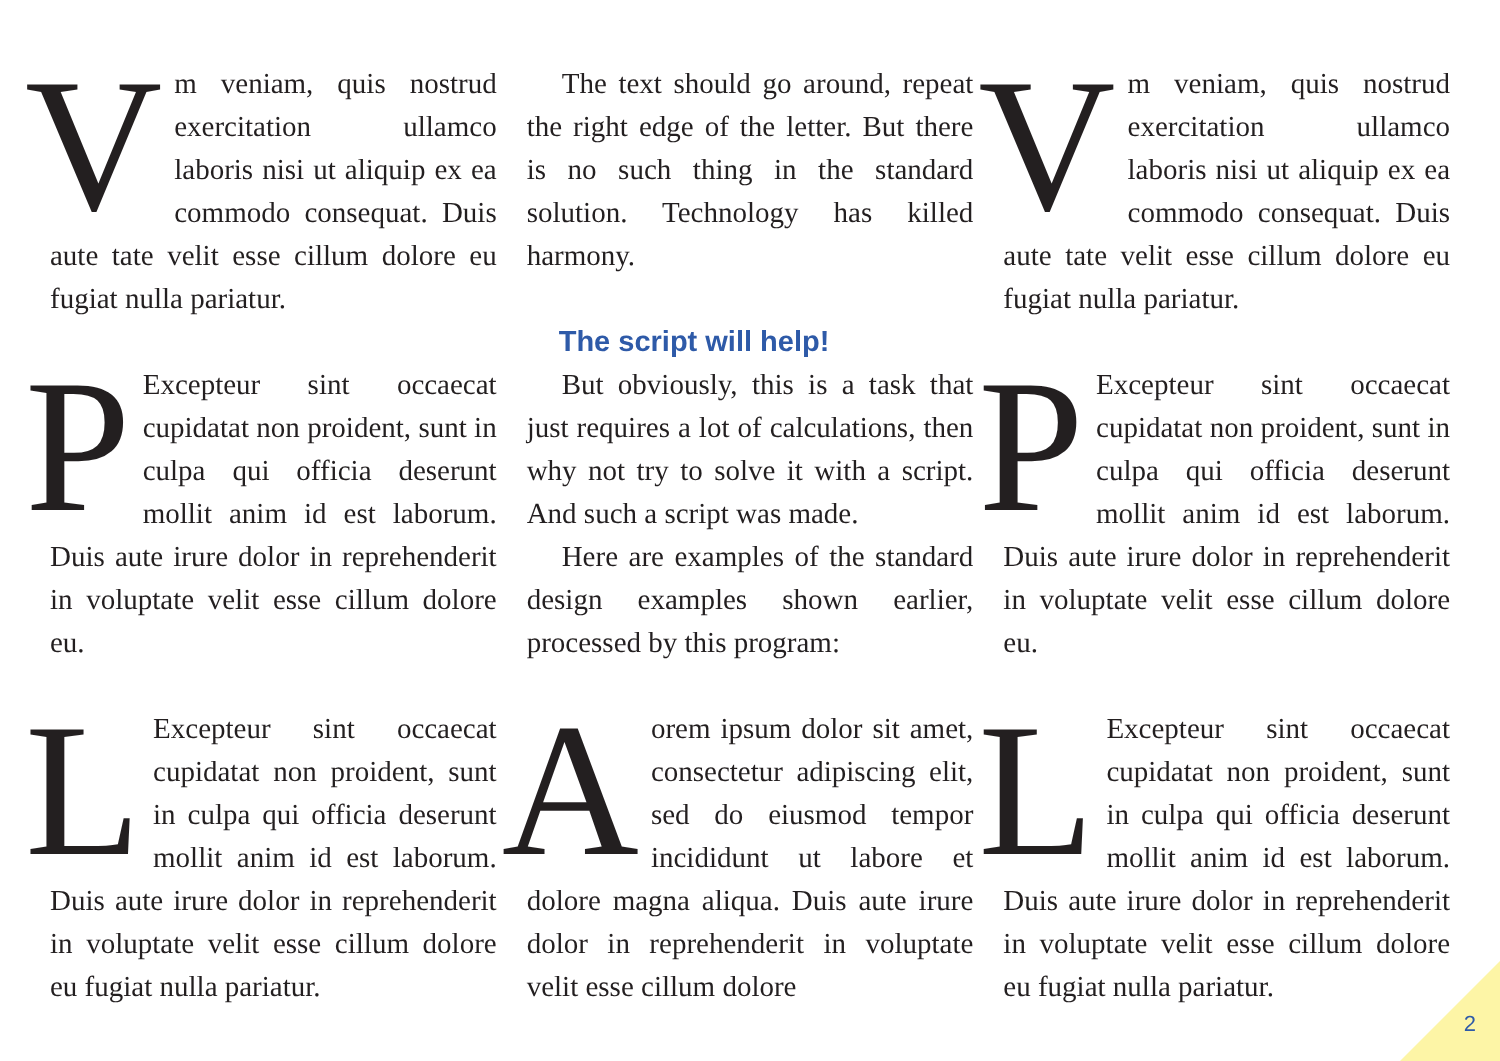Vm veniam, quis nostrud exercitation ullamco laboris nisi ut aliquip ex ea commodo consequat. Duis aute tate velit esse cillum dolore eu fugiat nulla pariatur.
PExcepteur sint occaecat cupidatat non proident, sunt in culpa qui officia deserunt mollit anim id est laborum. Duis aute irure dolor in reprehenderit in voluptate velit esse cillum dolore eu.
LExcepteur sint occaecat cupidatat non proident, sunt in culpa qui officia deserunt mollit anim id est laborum. Duis aute irure dolor in reprehenderit in voluptate velit esse cillum dolore eu fugiat nulla pariatur.
The text should go around, repeat the right edge of the letter. But there is no such thing in the standard solution. Technology has killed harmony.
The script will help!
But obviously, this is a task that just requires a lot of calculations, then why not try to solve it with a script. And such a script was made.
Here are examples of the standard design examples shown earlier, processed by this program:
Aorem ipsum dolor sit amet, consectetur adipiscing elit, sed do eiusmod tempor incididunt ut labore et dolore magna aliqua. Duis aute irure dolor in reprehenderit in voluptate velit esse cillum dolore
Vm veniam, quis nostrud exercitation ullamco laboris nisi ut aliquip ex ea commodo consequat. Duis aute tate velit esse cillum dolore eu fugiat nulla pariatur.
PExcepteur sint occaecat cupidatat non proident, sunt in culpa qui officia deserunt mollit anim id est laborum. Duis aute irure dolor in reprehenderit in voluptate velit esse cillum dolore eu.
LExcepteur sint occaecat cupidatat non proident, sunt in culpa qui officia deserunt mollit anim id est laborum. Duis aute irure dolor in reprehenderit in voluptate velit esse cillum dolore eu fugiat nulla pariatur.
2